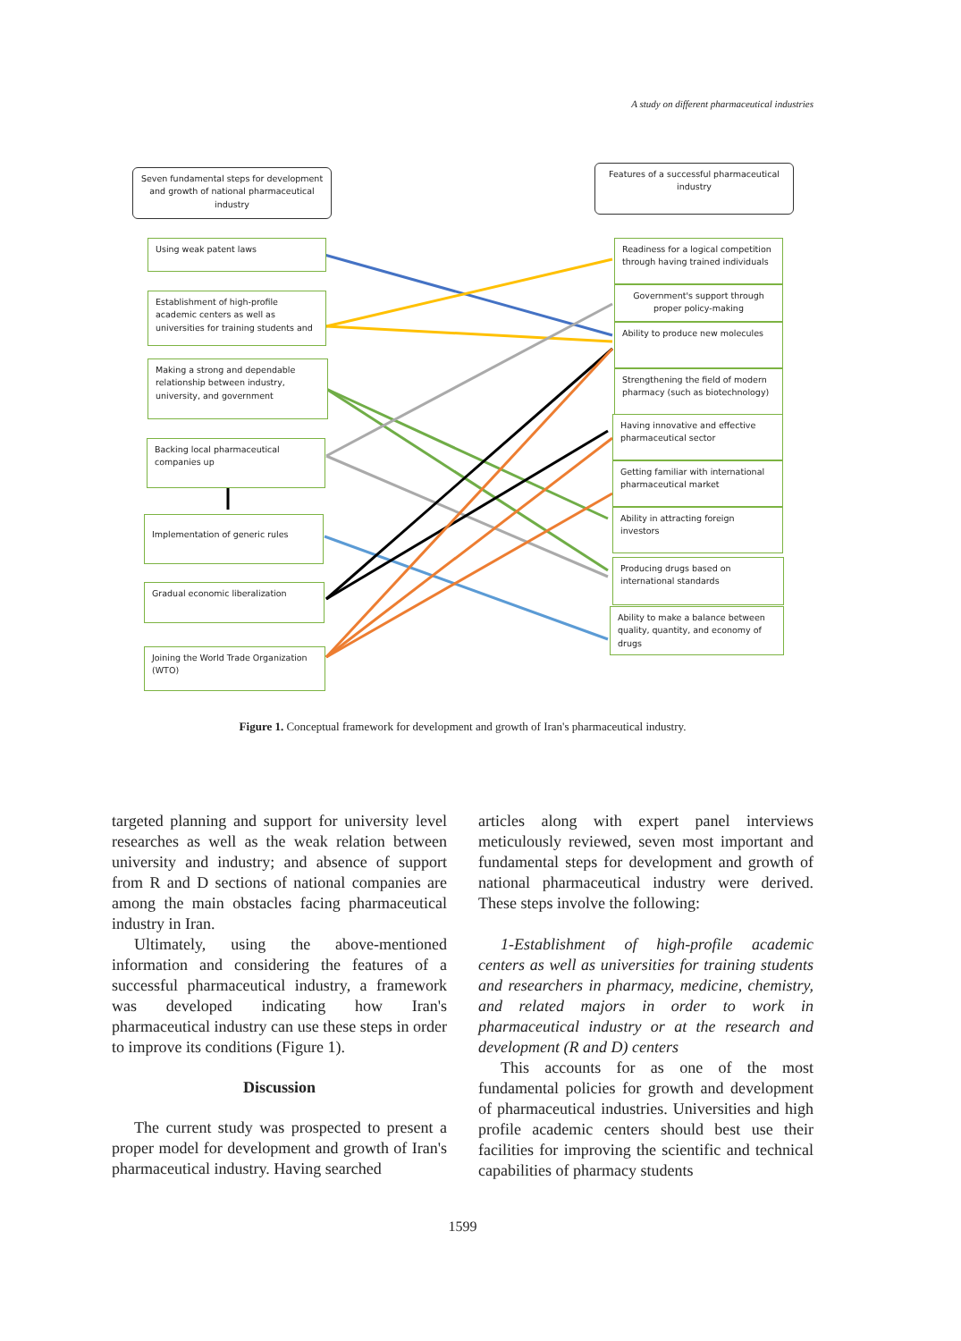A study on different pharmaceutical industries
Seven fundamental steps for development and growth of national pharmaceutical industry
Features of a successful pharmaceutical industry
Using weak patent laws
Establishment of high-profile academic centers as well as universities for training students and
Making a strong and dependable relationship between industry, university, and government
Backing local pharmaceutical companies up
Implementation of generic rules
Gradual economic liberalization
Joining the World Trade Organization (WTO)
Readiness for a logical competition through having trained individuals
Government's support through proper policy-making
Ability to produce new molecules
Strengthening the field of modern pharmacy (such as biotechnology)
Having innovative and effective pharmaceutical sector
Getting familiar with international pharmaceutical market
Ability in attracting foreign investors
Producing drugs based on international standards
Ability to make a balance between quality, quantity, and economy of drugs
Figure 1. Conceptual framework for development and growth of Iran's pharmaceutical industry.
targeted planning and support for university level researches as well as the weak relation between university and industry; and absence of support from R and D sections of national companies are among the main obstacles facing pharmaceutical industry in Iran.
Ultimately, using the above-mentioned information and considering the features of a successful pharmaceutical industry, a framework was developed indicating how Iran's pharmaceutical industry can use these steps in order to improve its conditions (Figure 1).
Discussion
The current study was prospected to present a proper model for development and growth of Iran's pharmaceutical industry. Having searched
articles along with expert panel interviews meticulously reviewed, seven most important and fundamental steps for development and growth of national pharmaceutical industry were derived. These steps involve the following:
1-Establishment of high-profile academic centers as well as universities for training students and researchers in pharmacy, medicine, chemistry, and related majors in order to work in pharmaceutical industry or at the research and development (R and D) centers
This accounts for as one of the most fundamental policies for growth and development of pharmaceutical industries. Universities and high profile academic centers should best use their facilities for improving the scientific and technical capabilities of pharmacy students
1599